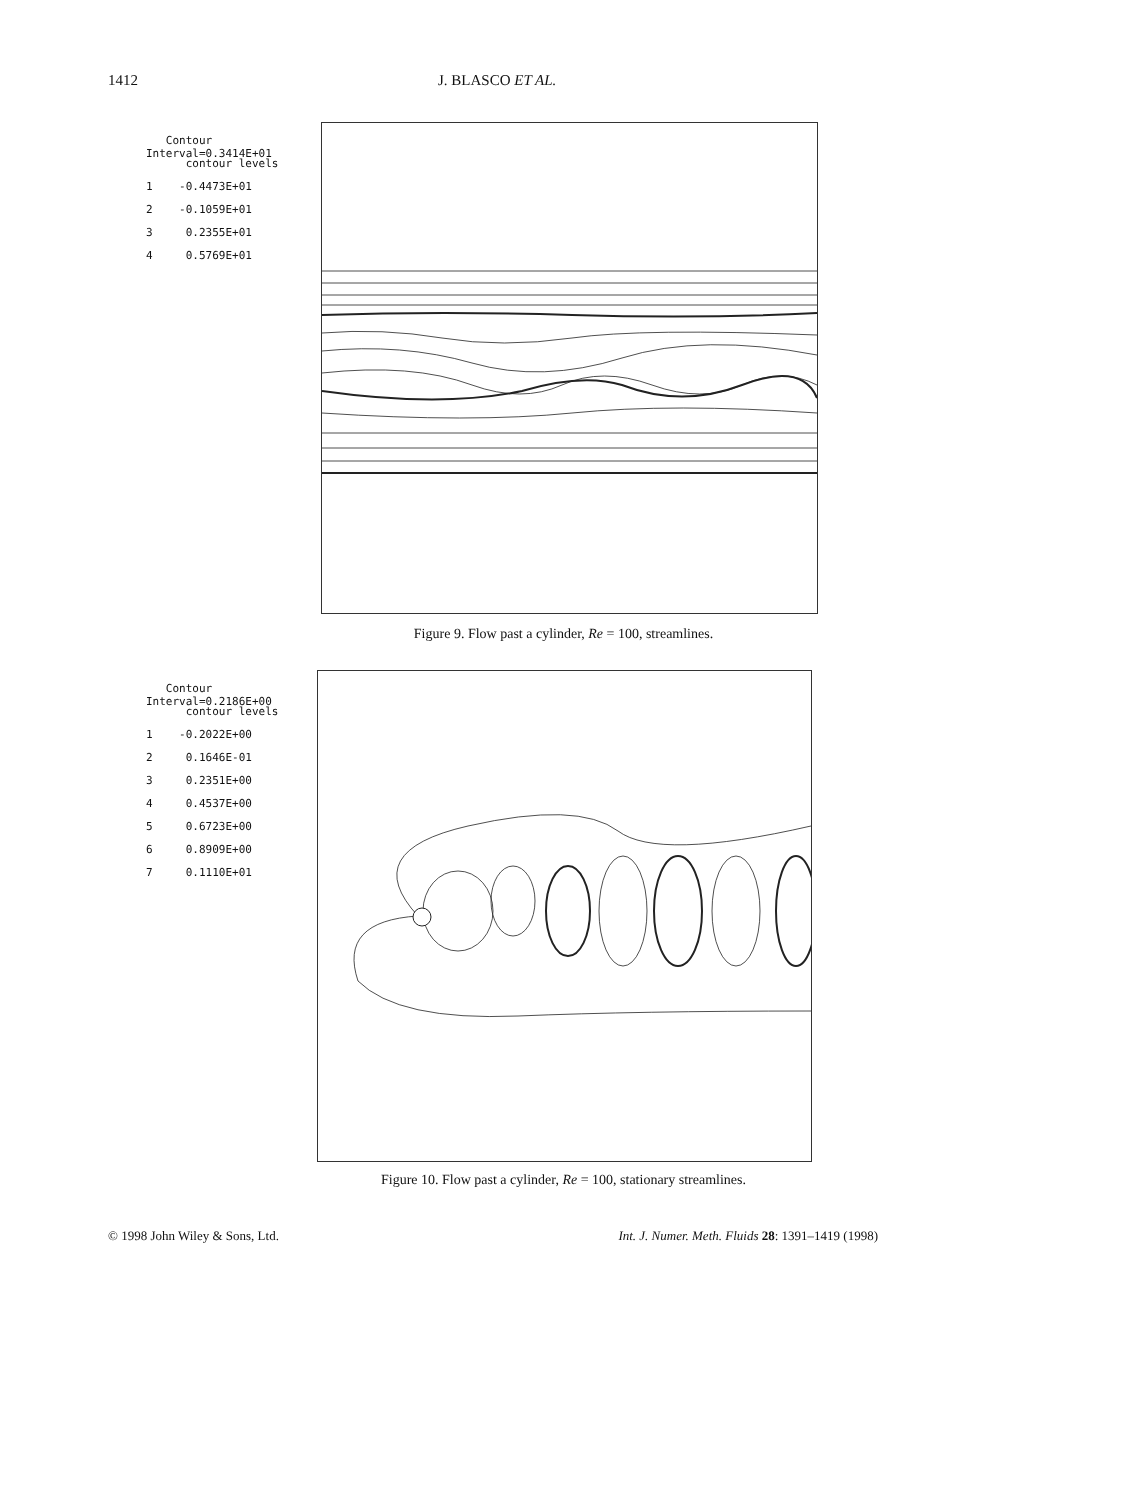1412 J. BLASCO ET AL.
Contour Interval=0.3414E+01
contour levels
1 -0.4473E+01
2 -0.1059E+01
3 0.2355E+01
4 0.5769E+01
Figure 9. Flow past a cylinder, Re = 100, streamlines.
Contour Interval=0.2186E+00
contour levels
1 -0.2022E+00
2 0.1646E-01
3 0.2351E+00
4 0.4537E+00
5 0.6723E+00
6 0.8909E+00
7 0.1110E+01
Figure 10. Flow past a cylinder, Re = 100, stationary streamlines.
© 1998 John Wiley & Sons, Ltd. Int. J. Numer. Meth. Fluids 28: 1391–1419 (1998)